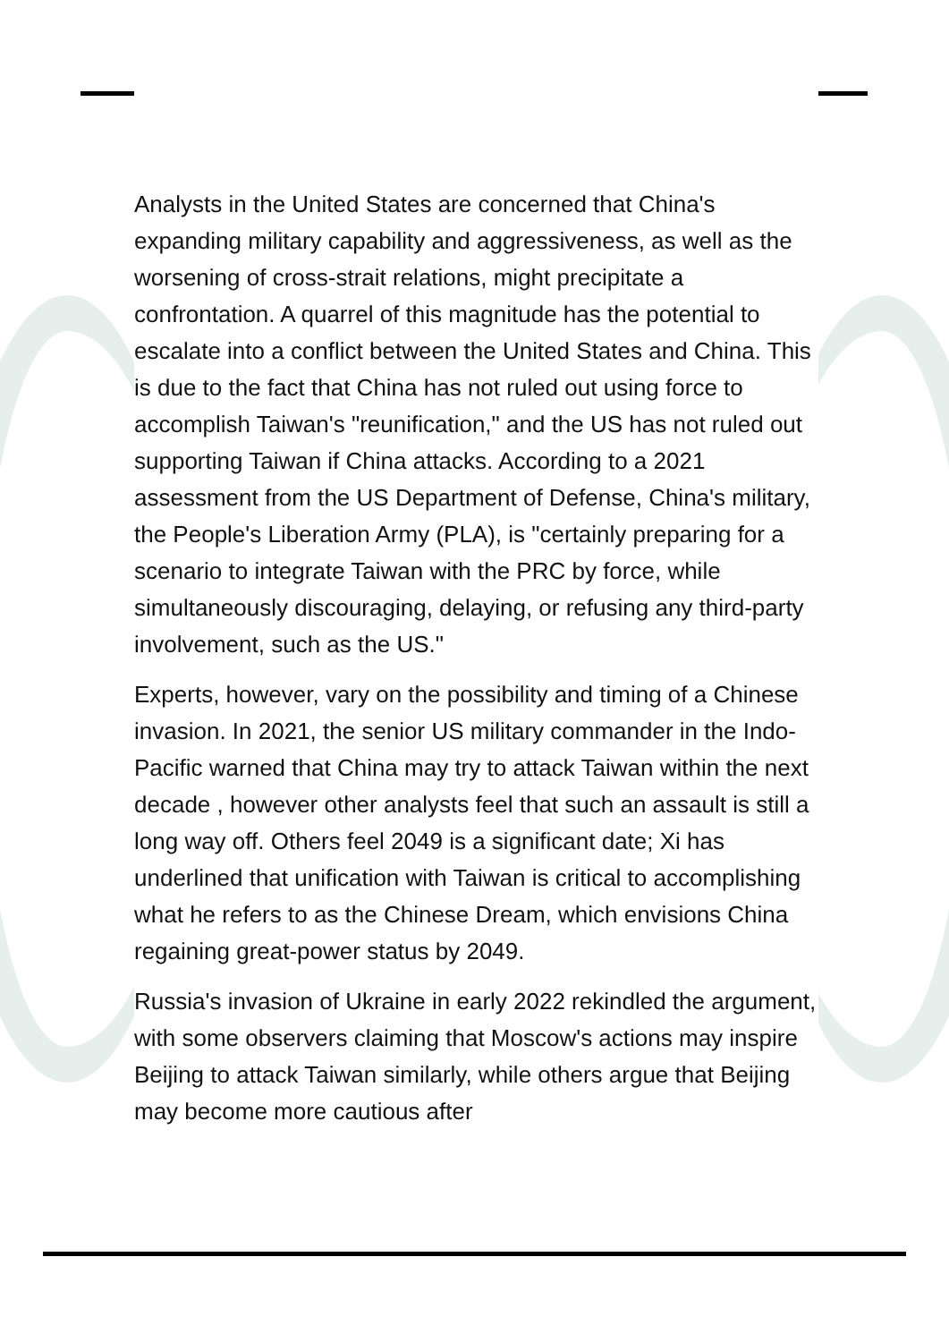Analysts in the United States are concerned that China's expanding military capability and aggressiveness, as well as the worsening of cross-strait relations, might precipitate a confrontation. A quarrel of this magnitude has the potential to escalate into a conflict between the United States and China. This is due to the fact that China has not ruled out using force to accomplish Taiwan's "reunification," and the US has not ruled out supporting Taiwan if China attacks. According to a 2021 assessment from the US Department of Defense, China's military, the People's Liberation Army (PLA), is "certainly preparing for a scenario to integrate Taiwan with the PRC by force, while simultaneously discouraging, delaying, or refusing any third-party involvement, such as the US."
Experts, however, vary on the possibility and timing of a Chinese invasion. In 2021, the senior US military commander in the Indo-Pacific warned that China may try to attack Taiwan within the next decade , however other analysts feel that such an assault is still a long way off. Others feel 2049 is a significant date; Xi has underlined that unification with Taiwan is critical to accomplishing what he refers to as the Chinese Dream, which envisions China regaining great-power status by 2049.
Russia's invasion of Ukraine in early 2022 rekindled the argument, with some observers claiming that Moscow's actions may inspire Beijing to attack Taiwan similarly, while others argue that Beijing may become more cautious after